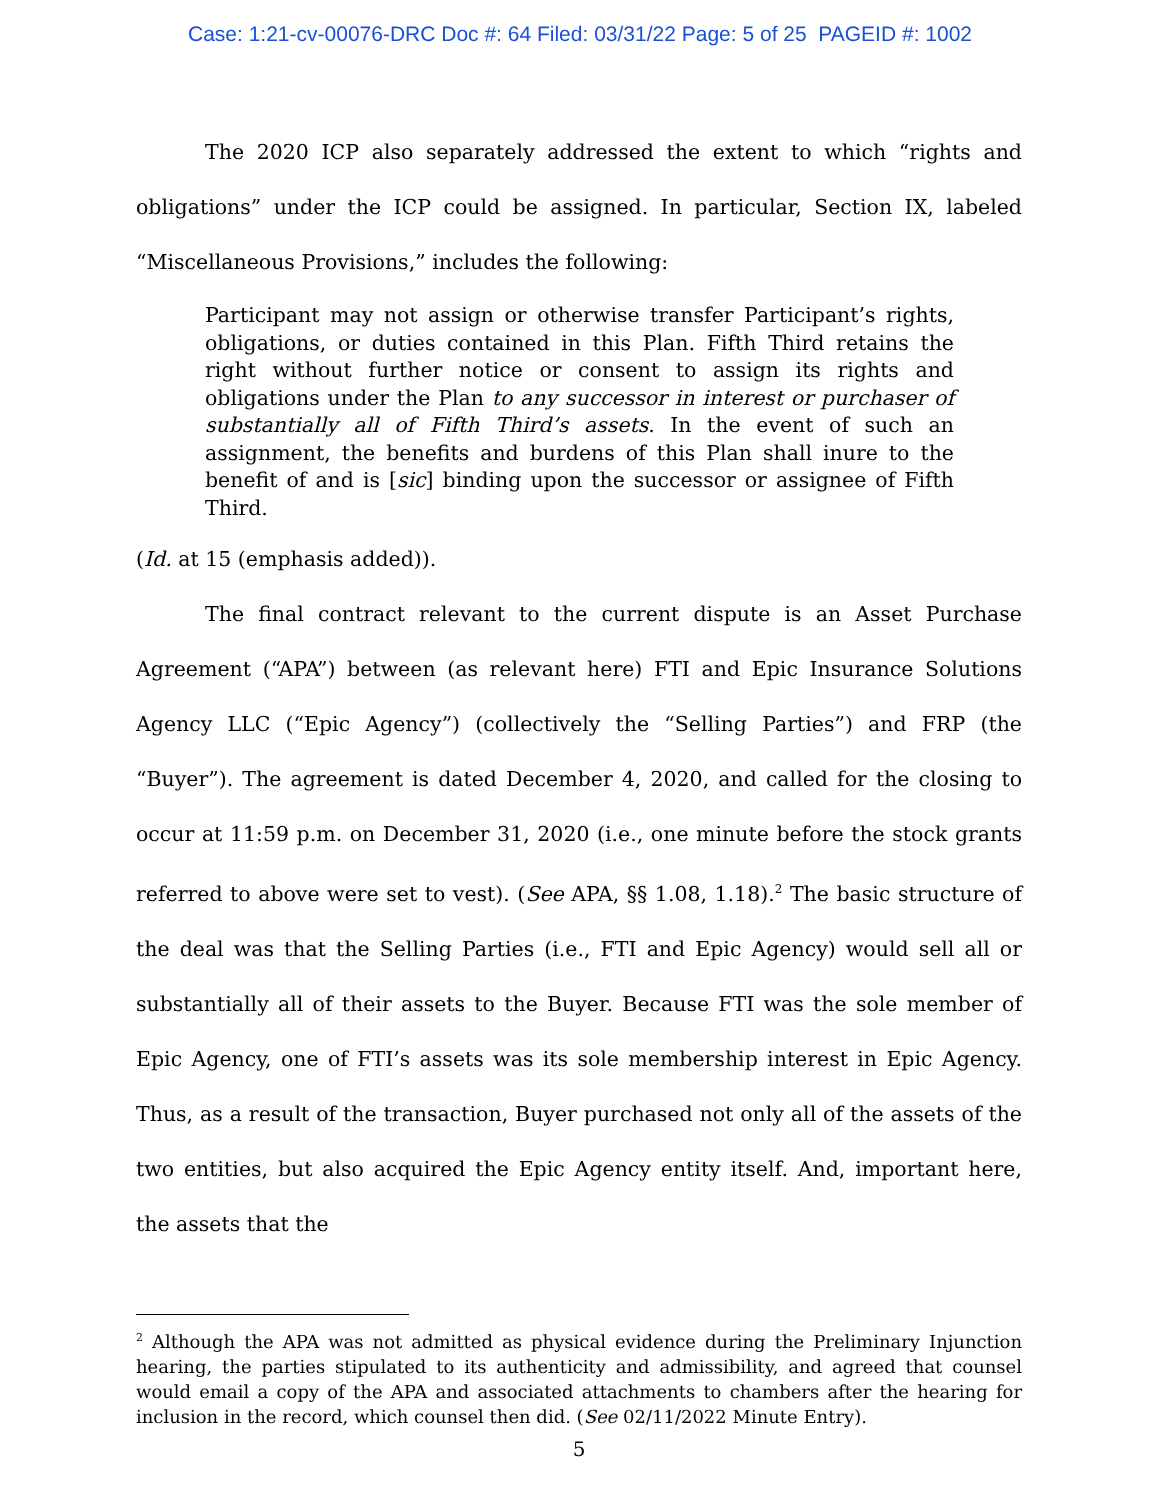Case: 1:21-cv-00076-DRC Doc #: 64 Filed: 03/31/22 Page: 5 of 25 PAGEID #: 1002
The 2020 ICP also separately addressed the extent to which “rights and obligations” under the ICP could be assigned. In particular, Section IX, labeled “Miscellaneous Provisions,” includes the following:
Participant may not assign or otherwise transfer Participant’s rights, obligations, or duties contained in this Plan. Fifth Third retains the right without further notice or consent to assign its rights and obligations under the Plan to any successor in interest or purchaser of substantially all of Fifth Third’s assets. In the event of such an assignment, the benefits and burdens of this Plan shall inure to the benefit of and is [sic] binding upon the successor or assignee of Fifth Third.
(Id. at 15 (emphasis added)).
The final contract relevant to the current dispute is an Asset Purchase Agreement (“APA”) between (as relevant here) FTI and Epic Insurance Solutions Agency LLC (“Epic Agency”) (collectively the “Selling Parties”) and FRP (the “Buyer”). The agreement is dated December 4, 2020, and called for the closing to occur at 11:59 p.m. on December 31, 2020 (i.e., one minute before the stock grants referred to above were set to vest). (See APA, §§ 1.08, 1.18).<sup>2</sup> The basic structure of the deal was that the Selling Parties (i.e., FTI and Epic Agency) would sell all or substantially all of their assets to the Buyer. Because FTI was the sole member of Epic Agency, one of FTI’s assets was its sole membership interest in Epic Agency. Thus, as a result of the transaction, Buyer purchased not only all of the assets of the two entities, but also acquired the Epic Agency entity itself. And, important here, the assets that the
<sup>2</sup> Although the APA was not admitted as physical evidence during the Preliminary Injunction hearing, the parties stipulated to its authenticity and admissibility, and agreed that counsel would email a copy of the APA and associated attachments to chambers after the hearing for inclusion in the record, which counsel then did. (See 02/11/2022 Minute Entry).
5